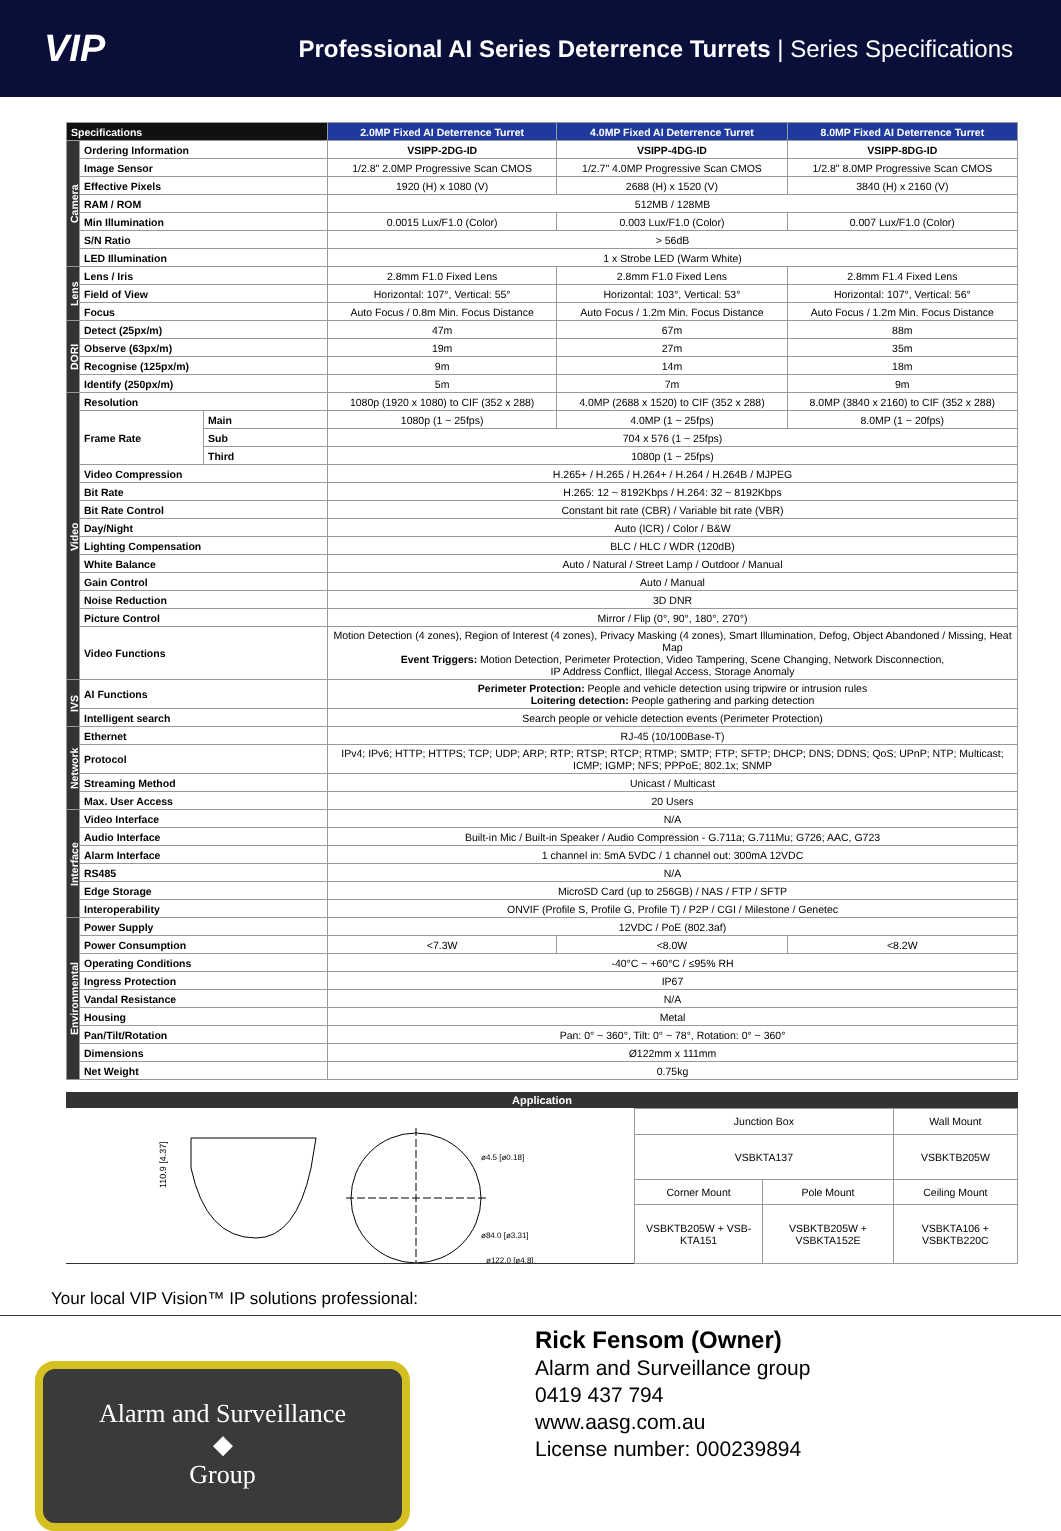VIP
Professional AI Series Deterrence Turrets | Series Specifications
| Specifications | | | 2.0MP Fixed AI Deterrence Turret | 4.0MP Fixed AI Deterrence Turret | 8.0MP Fixed AI Deterrence Turret |
| --- | --- | --- | --- | --- | --- |
| Camera | Ordering Information | | VSIPP-2DG-ID | VSIPP-4DG-ID | VSIPP-8DG-ID |
| | Image Sensor | | 1/2.8" 2.0MP Progressive Scan CMOS | 1/2.7" 4.0MP Progressive Scan CMOS | 1/2.8" 8.0MP Progressive Scan CMOS |
| | Effective Pixels | | 1920 (H) x 1080 (V) | 2688 (H) x 1520 (V) | 3840 (H) x 2160 (V) |
| | RAM / ROM | | 512MB / 128MB | | |
| | Min Illumination | | 0.0015 Lux/F1.0 (Color) | 0.003 Lux/F1.0 (Color) | 0.007 Lux/F1.0 (Color) |
| | S/N Ratio | | > 56dB | | |
| | LED Illumination | | 1 x Strobe LED (Warm White) | | |
| Lens | Lens / Iris | | 2.8mm F1.0 Fixed Lens | 2.8mm F1.0 Fixed Lens | 2.8mm F1.4 Fixed Lens |
| | Field of View | | Horizontal: 107°, Vertical: 55° | Horizontal: 103°, Vertical: 53° | Horizontal: 107°, Vertical: 56° |
| | Focus | | Auto Focus / 0.8m Min. Focus Distance | Auto Focus / 1.2m Min. Focus Distance | Auto Focus / 1.2m Min. Focus Distance |
| DORI | Detect (25px/m) | | 47m | 67m | 88m |
| | Observe (63px/m) | | 19m | 27m | 35m |
| | Recognise (125px/m) | | 9m | 14m | 18m |
| | Identify (250px/m) | | 5m | 7m | 9m |
| Video | Resolution | | 1080p (1920 x 1080) to CIF (352 x 288) | 4.0MP (2688 x 1520) to CIF (352 x 288) | 8.0MP (3840 x 2160) to CIF (352 x 288) |
| | Frame Rate | Main | 1080p (1 ~ 25fps) | 4.0MP (1 ~ 25fps) | 8.0MP (1 ~ 20fps) |
| | | Sub | 704 x 576 (1 ~ 25fps) | | |
| | | Third | 1080p (1 ~ 25fps) | | |
| | Video Compression | | H.265+ / H.265 / H.264+ / H.264 / H.264B / MJPEG | | |
| | Bit Rate | | H.265: 12 ~ 8192Kbps / H.264: 32 ~ 8192Kbps | | |
| | Bit Rate Control | | Constant bit rate (CBR) / Variable bit rate (VBR) | | |
| | Day/Night | | Auto (ICR) / Color / B&W | | |
| | Lighting Compensation | | BLC / HLC / WDR (120dB) | | |
| | White Balance | | Auto / Natural / Street Lamp / Outdoor / Manual | | |
| | Gain Control | | Auto / Manual | | |
| | Noise Reduction | | 3D DNR | | |
| | Picture Control | | Mirror / Flip (0°, 90°, 180°, 270°) | | |
| | Video Functions | | Motion Detection (4 zones), Region of Interest (4 zones), Privacy Masking (4 zones), Smart Illumination, Defog, Object Abandoned / Missing, Heat Map Event Triggers: Motion Detection, Perimeter Protection, Video Tampering, Scene Changing, Network Disconnection, IP Address Conflict, Illegal Access, Storage Anomaly | | |
| IVS | AI Functions | | Perimeter Protection: People and vehicle detection using tripwire or intrusion rules Loitering detection: People gathering and parking detection | | |
| | Intelligent search | | Search people or vehicle detection events (Perimeter Protection) | | |
| Network | Ethernet | | RJ-45 (10/100Base-T) | | |
| | Protocol | | IPv4; IPv6; HTTP; HTTPS; TCP; UDP; ARP; RTP; RTSP; RTCP; RTMP; SMTP; FTP; SFTP; DHCP; DNS; DDNS; QoS; UPnP; NTP; Multicast; ICMP; IGMP; NFS; PPPoE; 802.1x; SNMP | | |
| | Streaming Method | | Unicast / Multicast | | |
| | Max. User Access | | 20 Users | | |
| Interface | Video Interface | | N/A | | |
| | Audio Interface | | Built-in Mic / Built-in Speaker / Audio Compression - G.711a; G.711Mu; G726; AAC, G723 | | |
| | Alarm Interface | | 1 channel in: 5mA 5VDC / 1 channel out: 300mA 12VDC | | |
| | RS485 | | N/A | | |
| | Edge Storage | | MicroSD Card (up to 256GB) / NAS / FTP / SFTP | | |
| | Interoperability | | ONVIF (Profile S, Profile G, Profile T) / P2P / CGI / Milestone / Genetec | | |
| Environmental | Power Supply | | 12VDC / PoE (802.3af) | | |
| | Power Consumption | | <7.3W | <8.0W | <8.2W |
| | Operating Conditions | | -40°C ~ +60°C / ≤95% RH | | |
| | Ingress Protection | | IP67 | | |
| | Vandal Resistance | | N/A | | |
| | Housing | | Metal | | |
| | Pan/Tilt/Rotation | | Pan: 0° ~ 360°, Tilt: 0° ~ 78°, Rotation: 0° ~ 360° | | |
| | Dimensions | | Ø122mm x 111mm | | |
| | Net Weight | | 0.75kg | | |
Application
110.9 [4.37]
ø4.5 [ø0.18]
ø84.0 [ø3.31]
ø122.0 [ø4.8]
| Junction Box | | Wall Mount |
| VSBKTA137 | | VSBKTB205W |
| Corner Mount | Pole Mount | Ceiling Mount |
| VSBKTB205W + VSB-KTA151 | VSBKTB205W + VSBKTA152E | VSBKTA106 + VSBKTB220C |
Your local VIP Vision™ IP solutions professional:
Alarm and Surveillance
◆
Group
Rick Fensom (Owner)
Alarm and Surveillance group
0419 437 794
www.aasg.com.au
License number: 000239894